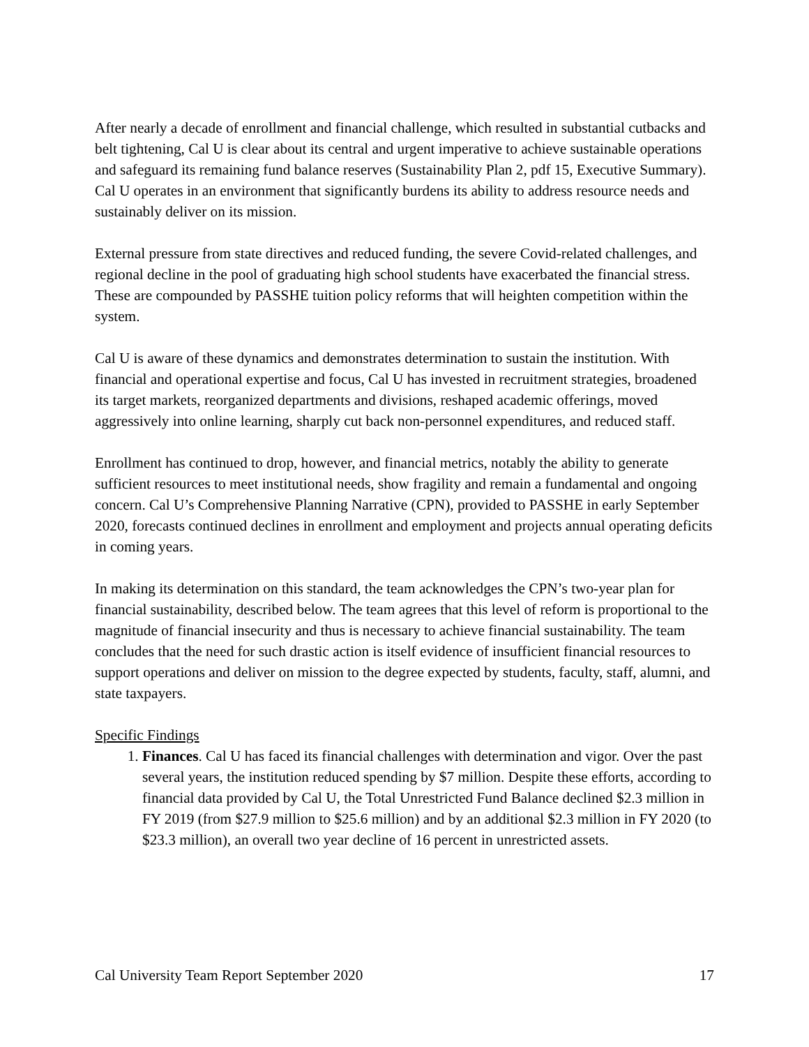After nearly a decade of enrollment and financial challenge, which resulted in substantial cutbacks and belt tightening, Cal U is clear about its central and urgent imperative to achieve sustainable operations and safeguard its remaining fund balance reserves (Sustainability Plan 2, pdf 15, Executive Summary). Cal U operates in an environment that significantly burdens its ability to address resource needs and sustainably deliver on its mission.
External pressure from state directives and reduced funding, the severe Covid-related challenges, and regional decline in the pool of graduating high school students have exacerbated the financial stress. These are compounded by PASSHE tuition policy reforms that will heighten competition within the system.
Cal U is aware of these dynamics and demonstrates determination to sustain the institution. With financial and operational expertise and focus, Cal U has invested in recruitment strategies, broadened its target markets, reorganized departments and divisions, reshaped academic offerings, moved aggressively into online learning, sharply cut back non-personnel expenditures, and reduced staff.
Enrollment has continued to drop, however, and financial metrics, notably the ability to generate sufficient resources to meet institutional needs, show fragility and remain a fundamental and ongoing concern. Cal U’s Comprehensive Planning Narrative (CPN), provided to PASSHE in early September 2020, forecasts continued declines in enrollment and employment and projects annual operating deficits in coming years.
In making its determination on this standard, the team acknowledges the CPN’s two-year plan for financial sustainability, described below. The team agrees that this level of reform is proportional to the magnitude of financial insecurity and thus is necessary to achieve financial sustainability. The team concludes that the need for such drastic action is itself evidence of insufficient financial resources to support operations and deliver on mission to the degree expected by students, faculty, staff, alumni, and state taxpayers.
Specific Findings
1. Finances. Cal U has faced its financial challenges with determination and vigor. Over the past several years, the institution reduced spending by $7 million. Despite these efforts, according to financial data provided by Cal U, the Total Unrestricted Fund Balance declined $2.3 million in FY 2019 (from $27.9 million to $25.6 million) and by an additional $2.3 million in FY 2020 (to $23.3 million), an overall two year decline of 16 percent in unrestricted assets.
Cal University Team Report September 2020 17